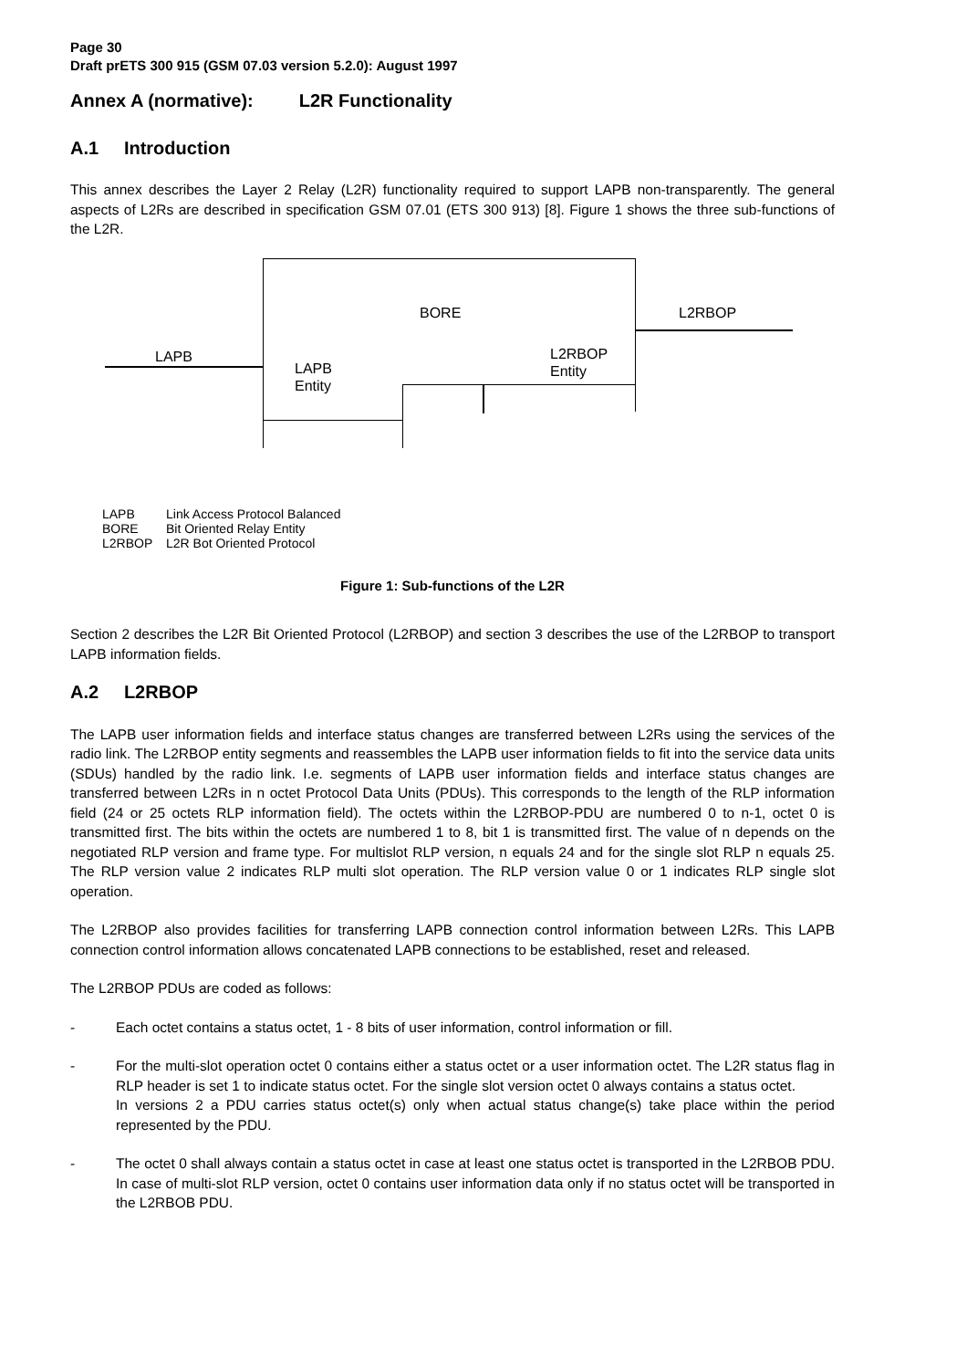Page 30
Draft prETS 300 915 (GSM 07.03 version 5.2.0): August 1997
Annex A (normative): L2R Functionality
A.1 Introduction
This annex describes the Layer 2 Relay (L2R) functionality required to support LAPB non-transparently. The general aspects of L2Rs are described in specification GSM 07.01 (ETS 300 913) [8]. Figure 1 shows the three sub-functions of the L2R.
BORE L2RBOP
LAPB
LAPB
Entity
L2RBOP
Entity
LAPB Link Access Protocol Balanced
BORE Bit Oriented Relay Entity
L2RBOP L2R Bot Oriented Protocol
Figure 1: Sub-functions of the L2R
Section 2 describes the L2R Bit Oriented Protocol (L2RBOP) and section 3 describes the use of the L2RBOP to transport LAPB information fields.
A.2 L2RBOP
The LAPB user information fields and interface status changes are transferred between L2Rs using the services of the radio link. The L2RBOP entity segments and reassembles the LAPB user information fields to fit into the service data units (SDUs) handled by the radio link. I.e. segments of LAPB user information fields and interface status changes are transferred between L2Rs in n octet Protocol Data Units (PDUs). This corresponds to the length of the RLP information field (24 or 25 octets RLP information field). The octets within the L2RBOP-PDU are numbered 0 to n-1, octet 0 is transmitted first. The bits within the octets are numbered 1 to 8, bit 1 is transmitted first. The value of n depends on the negotiated RLP version and frame type. For multislot RLP version, n equals 24 and for the single slot RLP n equals 25. The RLP version value 2 indicates RLP multi slot operation. The RLP version value 0 or 1 indicates RLP single slot operation.
The L2RBOP also provides facilities for transferring LAPB connection control information between L2Rs. This LAPB connection control information allows concatenated LAPB connections to be established, reset and released.
The L2RBOP PDUs are coded as follows:
- Each octet contains a status octet, 1 - 8 bits of user information, control information or fill.
- For the multi-slot operation octet 0 contains either a status octet or a user information octet. The L2R status flag in RLP header is set 1 to indicate status octet. For the single slot version octet 0 always contains a status octet.
In versions 2 a PDU carries status octet(s) only when actual status change(s) take place within the period represented by the PDU.
- The octet 0 shall always contain a status octet in case at least one status octet is transported in the L2RBOB PDU. In case of multi-slot RLP version, octet 0 contains user information data only if no status octet will be transported in the L2RBOB PDU.